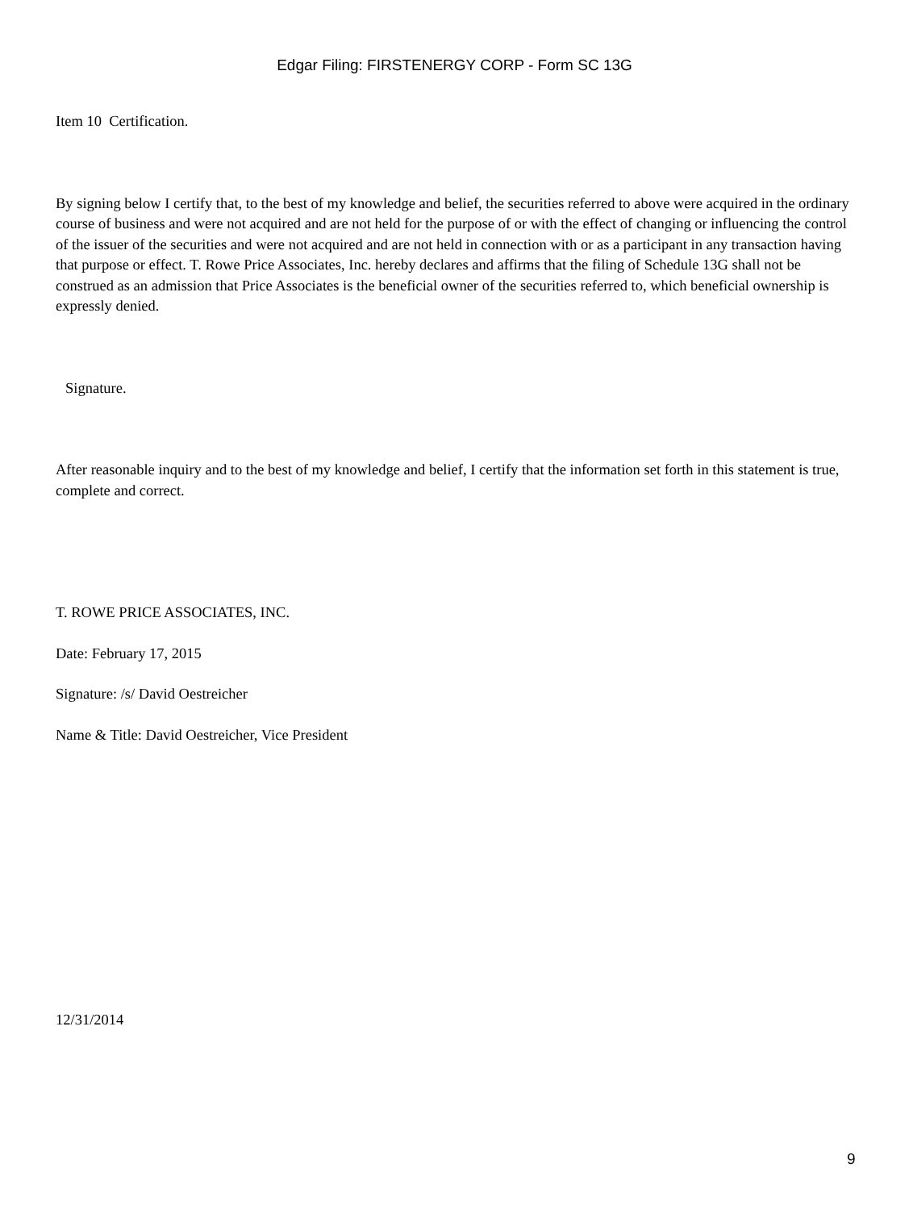Edgar Filing: FIRSTENERGY CORP - Form SC 13G
Item 10 Certification.
By signing below I certify that, to the best of my knowledge and belief, the securities referred to above were acquired in the ordinary course of business and were not acquired and are not held for the purpose of or with the effect of changing or influencing the control of the issuer of the securities and were not acquired and are not held in connection with or as a participant in any transaction having that purpose or effect. T. Rowe Price Associates, Inc. hereby declares and affirms that the filing of Schedule 13G shall not be construed as an admission that Price Associates is the beneficial owner of the securities referred to, which beneficial ownership is expressly denied.
Signature.
After reasonable inquiry and to the best of my knowledge and belief, I certify that the information set forth in this statement is true, complete and correct.
T. ROWE PRICE ASSOCIATES, INC.
Date: February 17, 2015
Signature: /s/ David Oestreicher
Name & Title: David Oestreicher, Vice President
12/31/2014
9